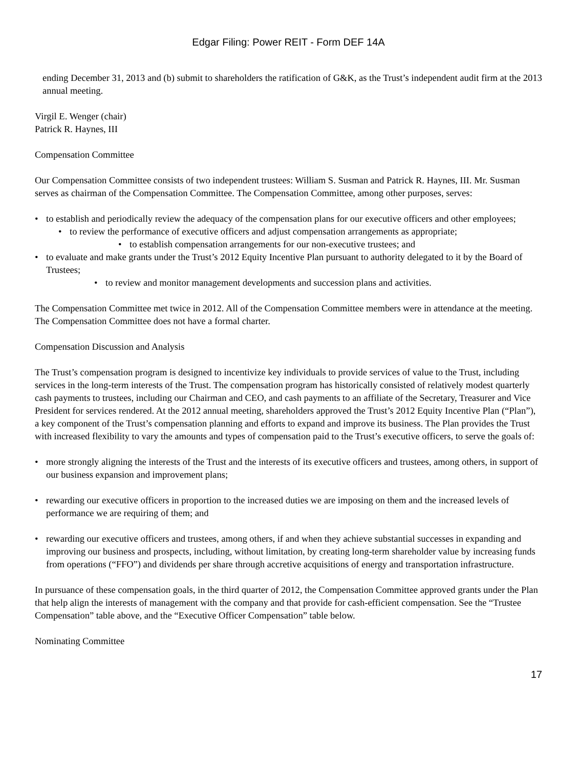Edgar Filing: Power REIT - Form DEF 14A
ending December 31, 2013 and (b) submit to shareholders the ratification of G&K, as the Trust’s independent audit firm at the 2013 annual meeting.
Virgil E. Wenger (chair)
Patrick R. Haynes, III
Compensation Committee
Our Compensation Committee consists of two independent trustees: William S. Susman and Patrick R. Haynes, III. Mr. Susman serves as chairman of the Compensation Committee. The Compensation Committee, among other purposes, serves:
• to establish and periodically review the adequacy of the compensation plans for our executive officers and other employees;
• to review the performance of executive officers and adjust compensation arrangements as appropriate;
• to establish compensation arrangements for our non-executive trustees; and
• to evaluate and make grants under the Trust’s 2012 Equity Incentive Plan pursuant to authority delegated to it by the Board of Trustees;
• to review and monitor management developments and succession plans and activities.
The Compensation Committee met twice in 2012. All of the Compensation Committee members were in attendance at the meeting. The Compensation Committee does not have a formal charter.
Compensation Discussion and Analysis
The Trust’s compensation program is designed to incentivize key individuals to provide services of value to the Trust, including services in the long-term interests of the Trust. The compensation program has historically consisted of relatively modest quarterly cash payments to trustees, including our Chairman and CEO, and cash payments to an affiliate of the Secretary, Treasurer and Vice President for services rendered. At the 2012 annual meeting, shareholders approved the Trust’s 2012 Equity Incentive Plan (“Plan”), a key component of the Trust’s compensation planning and efforts to expand and improve its business. The Plan provides the Trust with increased flexibility to vary the amounts and types of compensation paid to the Trust’s executive officers, to serve the goals of:
• more strongly aligning the interests of the Trust and the interests of its executive officers and trustees, among others, in support of our business expansion and improvement plans;
• rewarding our executive officers in proportion to the increased duties we are imposing on them and the increased levels of performance we are requiring of them; and
• rewarding our executive officers and trustees, among others, if and when they achieve substantial successes in expanding and improving our business and prospects, including, without limitation, by creating long-term shareholder value by increasing funds from operations (“FFO”) and dividends per share through accretive acquisitions of energy and transportation infrastructure.
In pursuance of these compensation goals, in the third quarter of 2012, the Compensation Committee approved grants under the Plan that help align the interests of management with the company and that provide for cash-efficient compensation. See the “Trustee Compensation” table above, and the “Executive Officer Compensation” table below.
Nominating Committee
17